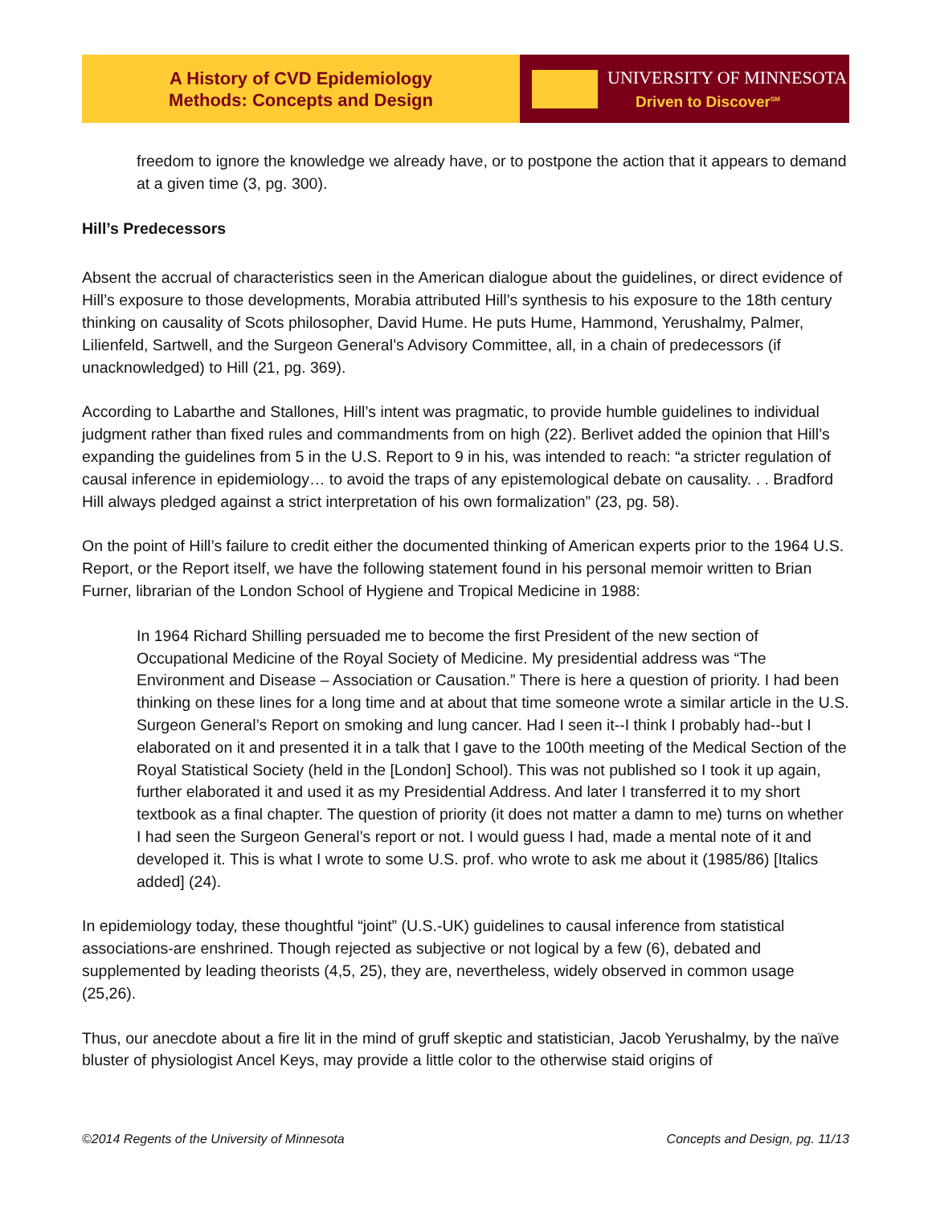A History of CVD Epidemiology
Methods: Concepts and Design
UNIVERSITY OF MINNESOTA
Driven to Discover<sup>SM</sup>
freedom to ignore the knowledge we already have, or to postpone the action that it appears to demand at a given time (3, pg. 300).
Hill’s Predecessors
Absent the accrual of characteristics seen in the American dialogue about the guidelines, or direct evidence of Hill’s exposure to those developments, Morabia attributed Hill’s synthesis to his exposure to the 18th century thinking on causality of Scots philosopher, David Hume. He puts Hume, Hammond, Yerushalmy, Palmer, Lilienfeld, Sartwell, and the Surgeon General’s Advisory Committee, all, in a chain of predecessors (if unacknowledged) to Hill (21, pg. 369).
According to Labarthe and Stallones, Hill’s intent was pragmatic, to provide humble guidelines to individual judgment rather than fixed rules and commandments from on high (22). Berlivet added the opinion that Hill’s expanding the guidelines from 5 in the U.S. Report to 9 in his, was intended to reach: “a stricter regulation of causal inference in epidemiology… to avoid the traps of any epistemological debate on causality. . . Bradford Hill always pledged against a strict interpretation of his own formalization” (23, pg. 58).
On the point of Hill’s failure to credit either the documented thinking of American experts prior to the 1964 U.S. Report, or the Report itself, we have the following statement found in his personal memoir written to Brian Furner, librarian of the London School of Hygiene and Tropical Medicine in 1988:
In 1964 Richard Shilling persuaded me to become the first President of the new section of Occupational Medicine of the Royal Society of Medicine. My presidential address was “The Environment and Disease – Association or Causation.” There is here a question of priority. I had been thinking on these lines for a long time and at about that time someone wrote a similar article in the U.S. Surgeon General’s Report on smoking and lung cancer. Had I seen it--I think I probably had--but I elaborated on it and presented it in a talk that I gave to the 100th meeting of the Medical Section of the Royal Statistical Society (held in the [London] School). This was not published so I took it up again, further elaborated it and used it as my Presidential Address. And later I transferred it to my short textbook as a final chapter. The question of priority (it does not matter a damn to me) turns on whether I had seen the Surgeon General’s report or not. I would guess I had, made a mental note of it and developed it. This is what I wrote to some U.S. prof. who wrote to ask me about it (1985/86) [Italics added] (24).
In epidemiology today, these thoughtful “joint” (U.S.-UK) guidelines to causal inference from statistical associations-are enshrined. Though rejected as subjective or not logical by a few (6), debated and supplemented by leading theorists (4,5, 25), they are, nevertheless, widely observed in common usage (25,26).
Thus, our anecdote about a fire lit in the mind of gruff skeptic and statistician, Jacob Yerushalmy, by the naïve bluster of physiologist Ancel Keys, may provide a little color to the otherwise staid origins of
©2014 Regents of the University of Minnesota Concepts and Design, pg. 11/13